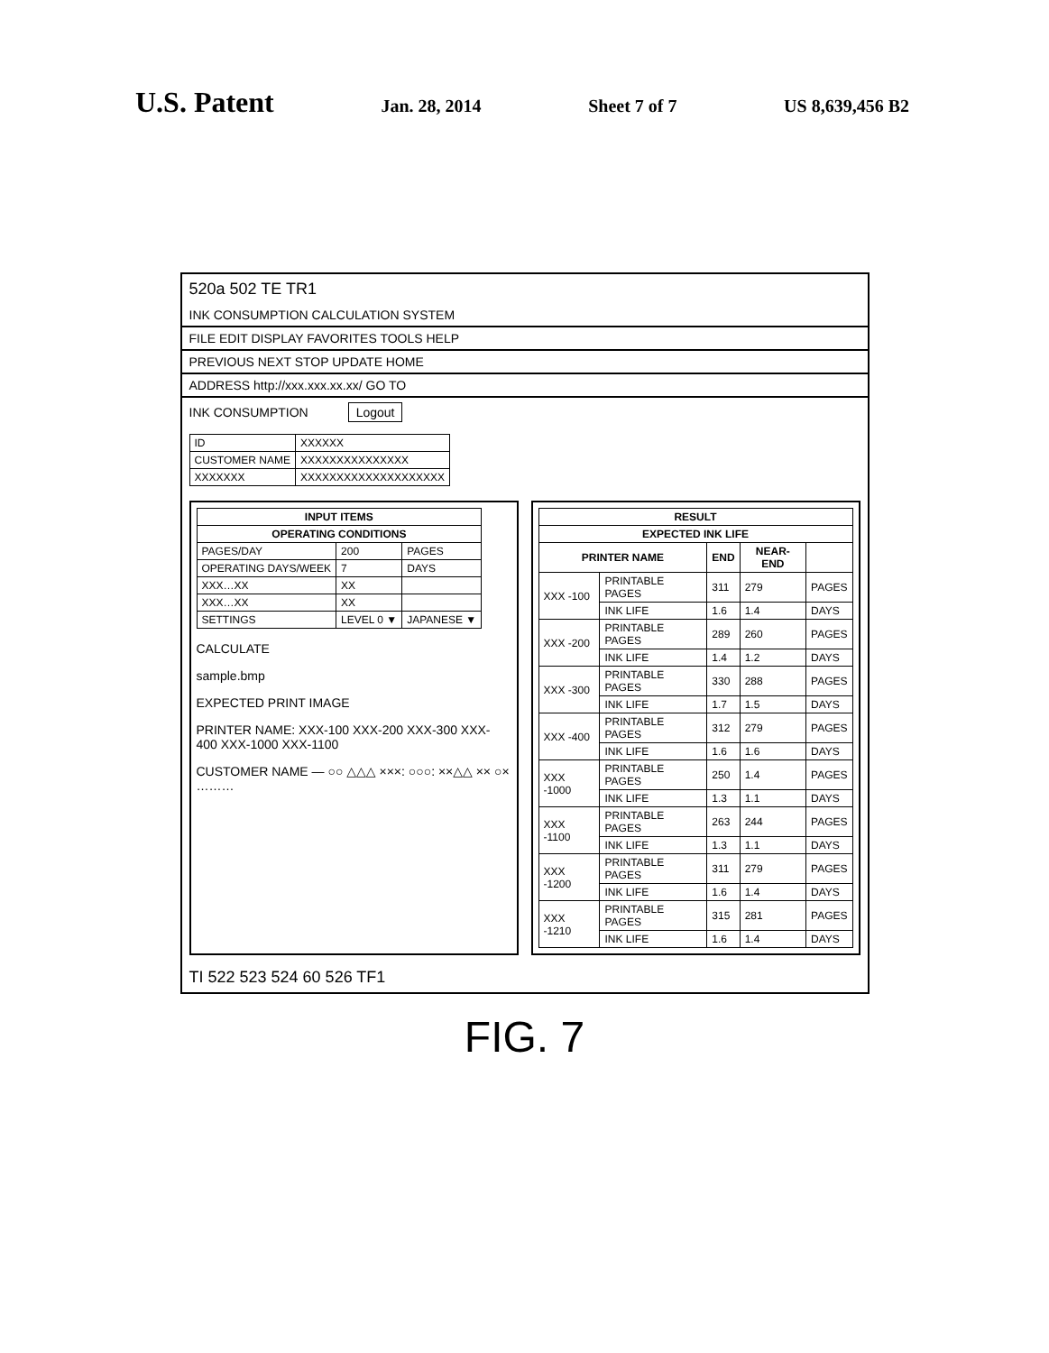U.S. Patent
Jan. 28, 2014 Sheet 7 of 7 US 8,639,456 B2
520a 502 TE TR1
INK CONSUMPTION CALCULATION SYSTEM
FILE EDIT DISPLAY FAVORITES TOOLS HELP
PREVIOUS NEXT STOP UPDATE HOME
ADDRESS http://xxx.xxx.xx.xx/ GO TO
INK CONSUMPTION Logout
| ID | XXXXXX |
| CUSTOMER NAME | XXXXXXXXXXXXXXX |
| XXXXXXX | XXXXXXXXXXXXXXXXXXXX |
| INPUT ITEMS | | |
| --- | --- | --- |
| OPERATING CONDITIONS | | |
| PAGES/DAY | 200 | PAGES |
| OPERATING DAYS/WEEK | 7 | DAYS |
| XXX…XX | XX | |
| XXX…XX | XX | |
| SETTINGS | LEVEL 0 ▼ | JAPANESE ▼ |
CALCULATE
sample.bmp
EXPECTED PRINT IMAGE
PRINTER NAME: XXX-100 XXX-200 XXX-300 XXX-400 XXX-1000 XXX-1100
CUSTOMER NAME — ○○ △△△ ×××: ○○○: ××△△ ×× ○× ………
| RESULT | | | | |
| --- | --- | --- | --- | --- |
| EXPECTED INK LIFE | | | | |
| PRINTER NAME | | END | NEAR-END | |
| XXX -100 | PRINTABLE PAGES | 311 | 279 | PAGES |
| | INK LIFE | 1.6 | 1.4 | DAYS |
| XXX -200 | PRINTABLE PAGES | 289 | 260 | PAGES |
| | INK LIFE | 1.4 | 1.2 | DAYS |
| XXX -300 | PRINTABLE PAGES | 330 | 288 | PAGES |
| | INK LIFE | 1.7 | 1.5 | DAYS |
| XXX -400 | PRINTABLE PAGES | 312 | 279 | PAGES |
| | INK LIFE | 1.6 | 1.6 | DAYS |
| XXX -1000 | PRINTABLE PAGES | 250 | 1.4 | PAGES |
| | INK LIFE | 1.3 | 1.1 | DAYS |
| XXX -1100 | PRINTABLE PAGES | 263 | 244 | PAGES |
| | INK LIFE | 1.3 | 1.1 | DAYS |
| XXX -1200 | PRINTABLE PAGES | 311 | 279 | PAGES |
| | INK LIFE | 1.6 | 1.4 | DAYS |
| XXX -1210 | PRINTABLE PAGES | 315 | 281 | PAGES |
| | INK LIFE | 1.6 | 1.4 | DAYS |
TI 522 523 524 60 526 TF1
FIG. 7